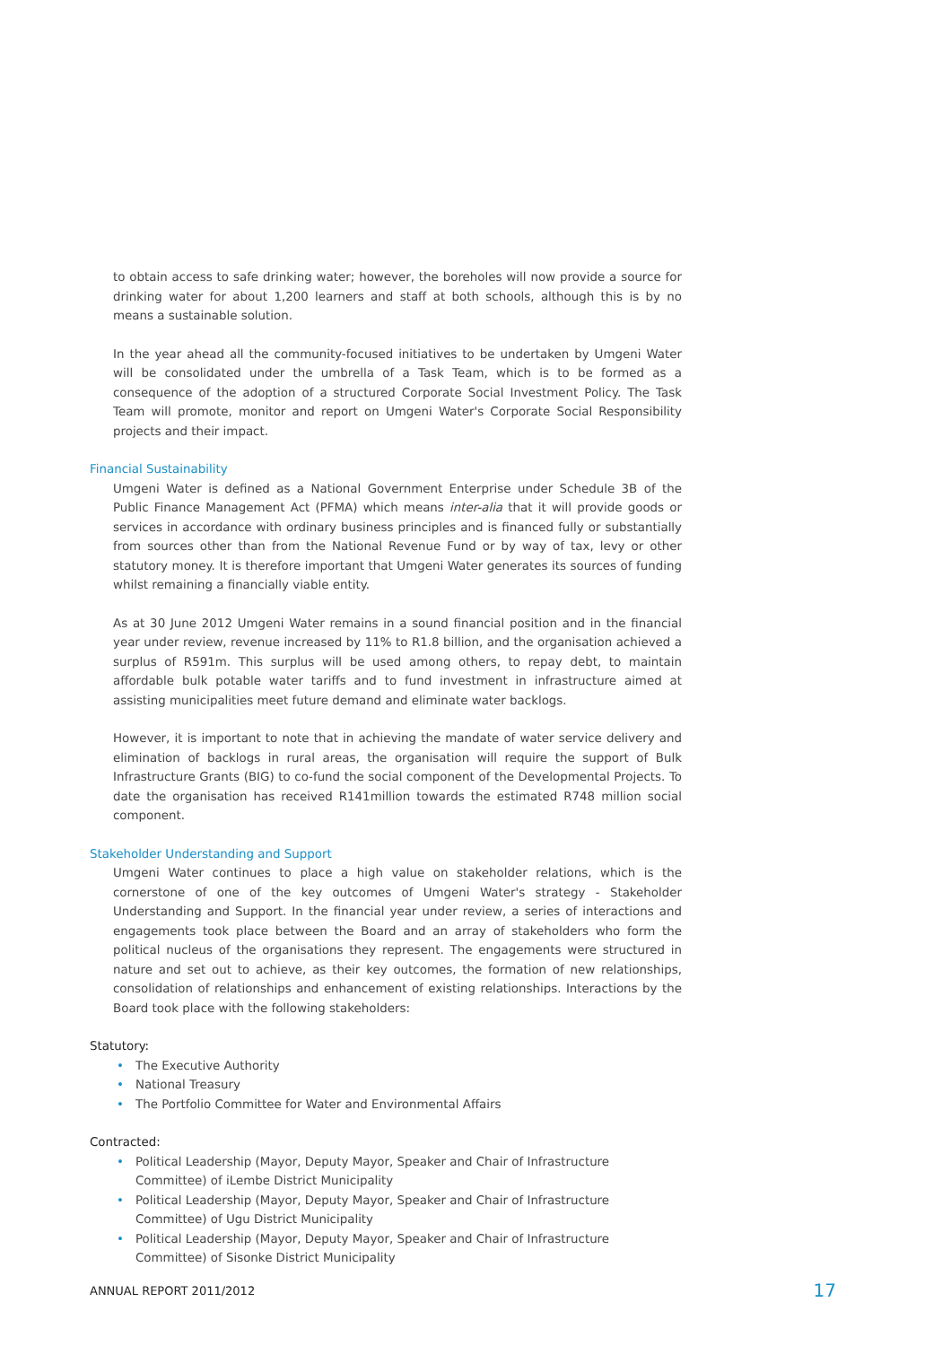to obtain access to safe drinking water; however, the boreholes will now provide a source for drinking water for about 1,200 learners and staff at both schools, although this is by no means a sustainable solution.
In the year ahead all the community-focused initiatives to be undertaken by Umgeni Water will be consolidated under the umbrella of a Task Team, which is to be formed as a consequence of the adoption of a structured Corporate Social Investment Policy. The Task Team will promote, monitor and report on Umgeni Water's Corporate Social Responsibility projects and their impact.
Financial Sustainability
Umgeni Water is defined as a National Government Enterprise under Schedule 3B of the Public Finance Management Act (PFMA) which means inter-alia that it will provide goods or services in accordance with ordinary business principles and is financed fully or substantially from sources other than from the National Revenue Fund or by way of tax, levy or other statutory money. It is therefore important that Umgeni Water generates its sources of funding whilst remaining a financially viable entity.
As at 30 June 2012 Umgeni Water remains in a sound financial position and in the financial year under review, revenue increased by 11% to R1.8 billion, and the organisation achieved a surplus of R591m. This surplus will be used among others, to repay debt, to maintain affordable bulk potable water tariffs and to fund investment in infrastructure aimed at assisting municipalities meet future demand and eliminate water backlogs.
However, it is important to note that in achieving the mandate of water service delivery and elimination of backlogs in rural areas, the organisation will require the support of Bulk Infrastructure Grants (BIG) to co-fund the social component of the Developmental Projects. To date the organisation has received R141million towards the estimated R748 million social component.
Stakeholder Understanding and Support
Umgeni Water continues to place a high value on stakeholder relations, which is the cornerstone of one of the key outcomes of Umgeni Water's strategy - Stakeholder Understanding and Support. In the financial year under review, a series of interactions and engagements took place between the Board and an array of stakeholders who form the political nucleus of the organisations they represent. The engagements were structured in nature and set out to achieve, as their key outcomes, the formation of new relationships, consolidation of relationships and enhancement of existing relationships. Interactions by the Board took place with the following stakeholders:
Statutory:
• The Executive Authority
• National Treasury
• The Portfolio Committee for Water and Environmental Affairs
Contracted:
• Political Leadership (Mayor, Deputy Mayor, Speaker and Chair of Infrastructure Committee) of iLembe District Municipality
• Political Leadership (Mayor, Deputy Mayor, Speaker and Chair of Infrastructure Committee) of Ugu District Municipality
• Political Leadership (Mayor, Deputy Mayor, Speaker and Chair of Infrastructure Committee) of Sisonke District Municipality
ANNUAL REPORT 2011/2012 17